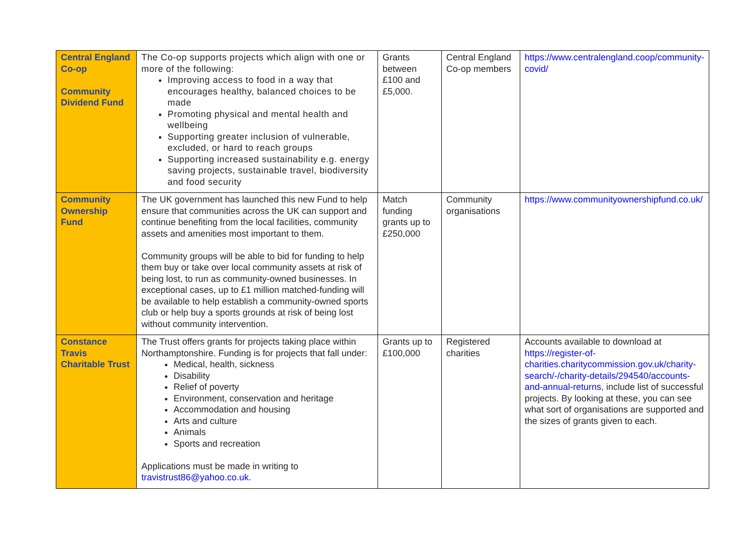| Central England Co-op Community Dividend Fund | The Co-op supports projects which align with one or more of the following: Improving access to food in a way that encourages healthy, balanced choices to be made Promoting physical and mental health and wellbeing Supporting greater inclusion of vulnerable, excluded, or hard to reach groups Supporting increased sustainability e.g. energy saving projects, sustainable travel, biodiversity and food security | Grants between £100 and £5,000. | Central England Co-op members | https://www.centralengland.coop/community-covid/ |
| Community Ownership Fund | The UK government has launched this new Fund to help ensure that communities across the UK can support and continue benefiting from the local facilities, community assets and amenities most important to them. Community groups will be able to bid for funding to help them buy or take over local community assets at risk of being lost, to run as community-owned businesses. In exceptional cases, up to £1 million matched-funding will be available to help establish a community-owned sports club or help buy a sports grounds at risk of being lost without community intervention. | Match funding grants up to £250,000 | Community organisations | https://www.communityownershipfund.co.uk/ |
| Constance Travis Charitable Trust | The Trust offers grants for projects taking place within Northamptonshire. Funding is for projects that fall under: Medical, health, sickness Disability Relief of poverty Environment, conservation and heritage Accommodation and housing Arts and culture Animals Sports and recreation Applications must be made in writing to travistrust86@yahoo.co.uk . | Grants up to £100,000 | Registered charities | Accounts available to download at https://register-of-charities.charitycommission.gov.uk/charity-search/-/charity-details/294540/accounts-and-annual-returns , include list of successful projects. By looking at these, you can see what sort of organisations are supported and the sizes of grants given to each. |